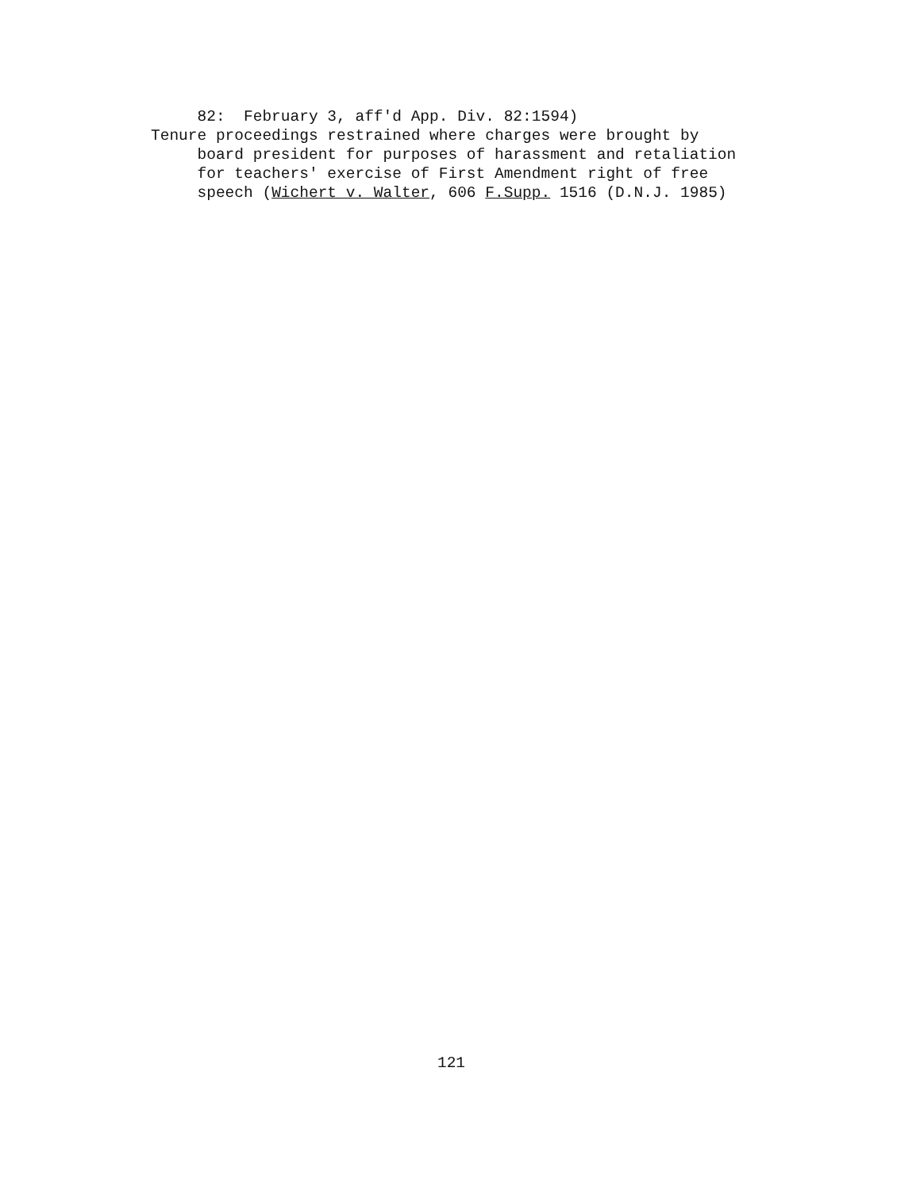82: February 3, aff'd App. Div. 82:1594) Tenure proceedings restrained where charges were brought by board president for purposes of harassment and retaliation for teachers' exercise of First Amendment right of free speech (Wichert v. Walter, 606 F.Supp. 1516 (D.N.J. 1985)
121